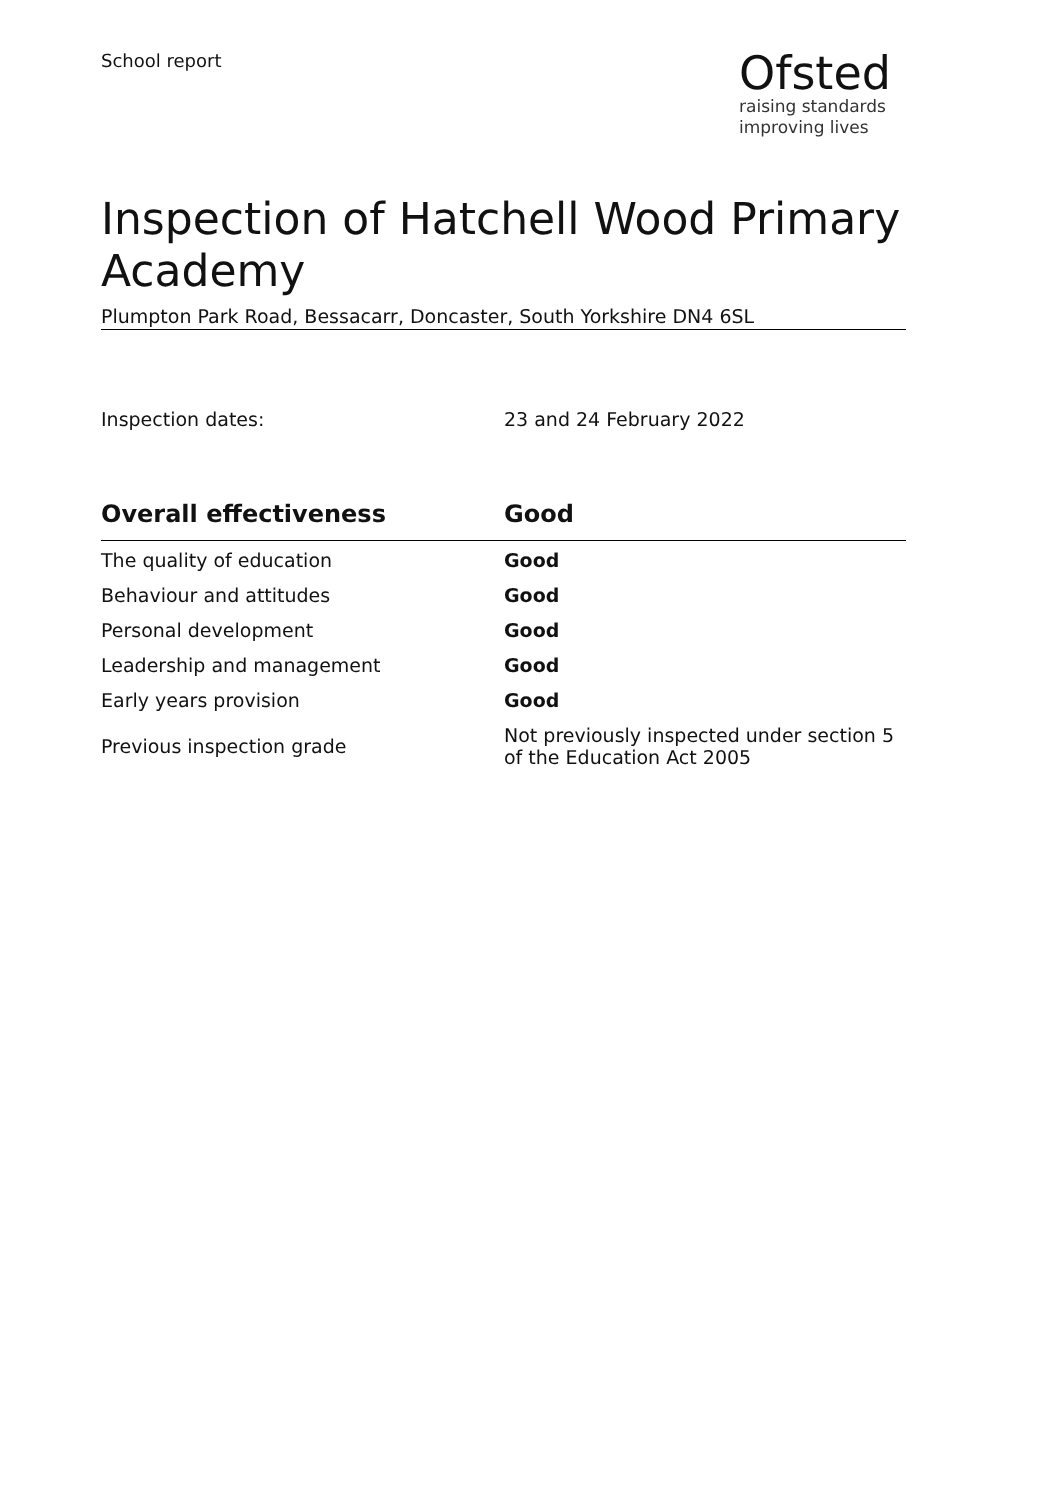School report
Ofsted
raising standards
improving lives
Inspection of Hatchell Wood Primary Academy
Plumpton Park Road, Bessacarr, Doncaster, South Yorkshire DN4 6SL
Inspection dates: 23 and 24 February 2022
| Overall effectiveness | Good |
| --- | --- |
| The quality of education | Good |
| Behaviour and attitudes | Good |
| Personal development | Good |
| Leadership and management | Good |
| Early years provision | Good |
| Previous inspection grade | Not previously inspected under section 5 of the Education Act 2005 |